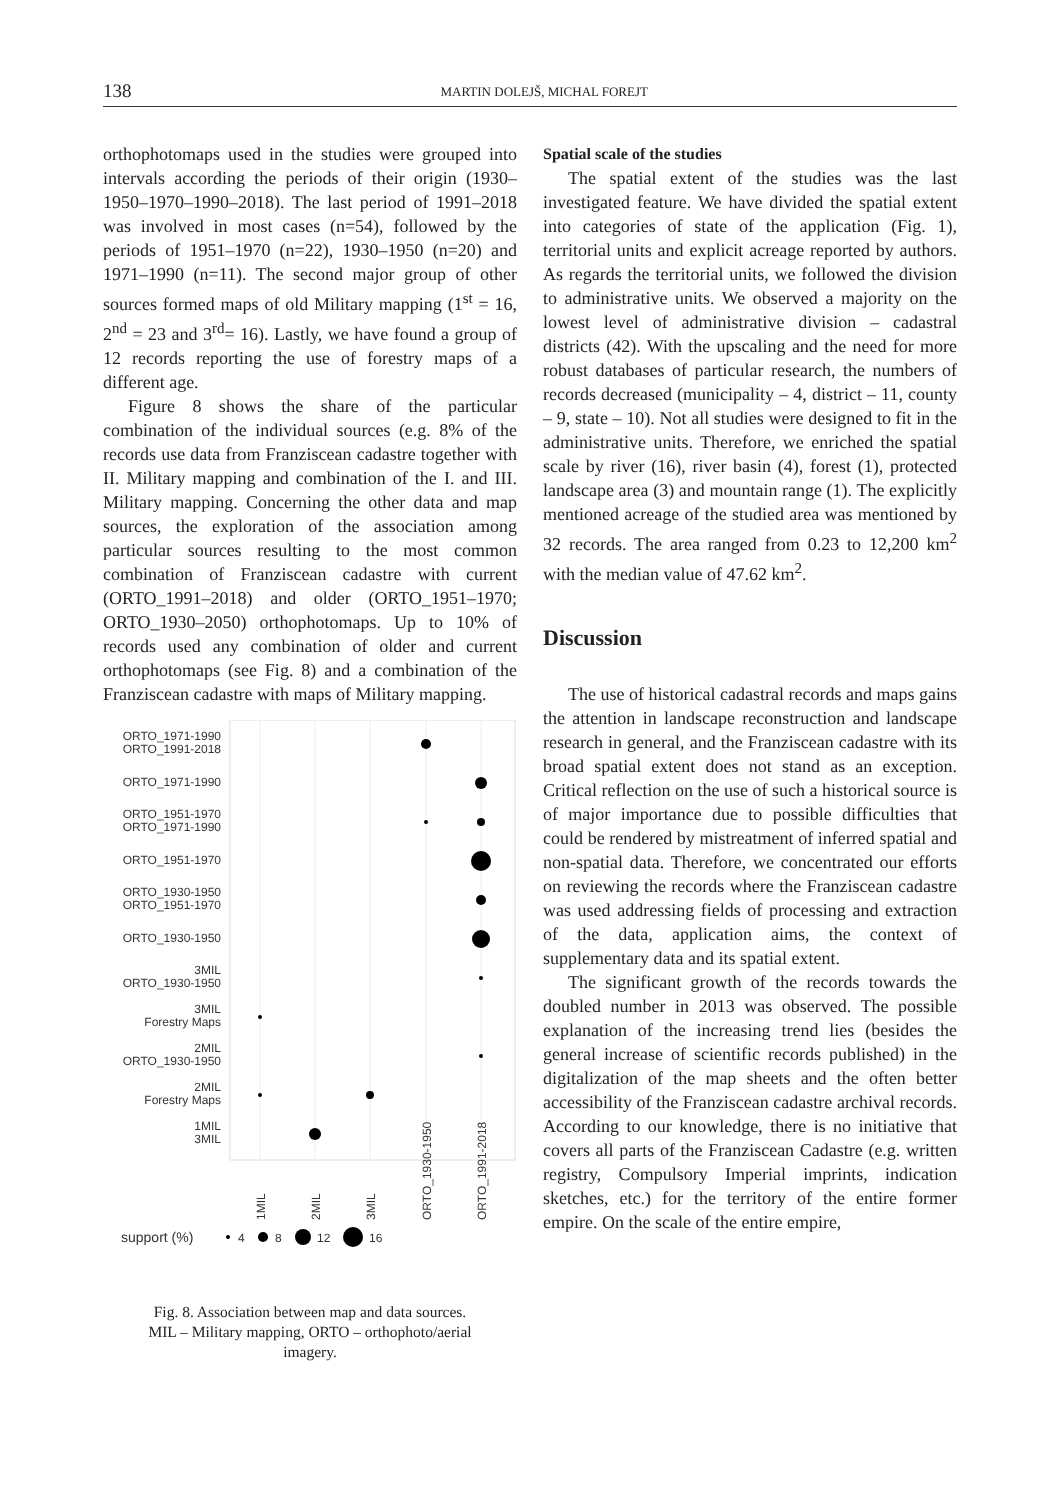138
MARTIN DOLEJŠ, MICHAL FOREJT
orthophotomaps used in the studies were grouped into intervals according the periods of their origin (1930–1950–1970–1990–2018). The last period of 1991–2018 was involved in most cases (n=54), followed by the periods of 1951–1970 (n=22), 1930–1950 (n=20) and 1971–1990 (n=11). The second major group of other sources formed maps of old Military mapping (1<sup>st</sup> = 16, 2<sup>nd</sup> = 23 and 3<sup>rd</sup>= 16). Lastly, we have found a group of 12 records reporting the use of forestry maps of a different age.
Figure 8 shows the share of the particular combination of the individual sources (e.g. 8% of the records use data from Franziscean cadastre together with II. Military mapping and combination of the I. and III. Military mapping. Concerning the other data and map sources, the exploration of the association among particular sources resulting to the most common combination of Franziscean cadastre with current (ORTO_1991–2018) and older (ORTO_1951–1970; ORTO_1930–2050) orthophotomaps. Up to 10% of records used any combination of older and current orthophotomaps (see Fig. 8) and a combination of the Franziscean cadastre with maps of Military mapping.
ORTO_1971-1990
ORTO_1991-2018
ORTO_1971-1990
ORTO_1951-1970
ORTO_1971-1990
ORTO_1951-1970
ORTO_1930-1950
ORTO_1951-1970
ORTO_1930-1950
3MIL
ORTO_1930-1950
3MIL
Forestry Maps
2MIL
ORTO_1930-1950
2MIL
Forestry Maps
1MIL
3MIL
1MIL
2MIL
3MIL
ORTO_1930-1950
ORTO_1991-2018
support (%)
4
8
12
16
Fig. 8. Association between map and data sources.
MIL – Military mapping, ORTO – orthophoto/aerial
imagery.
Spatial scale of the studies
The spatial extent of the studies was the last investigated feature. We have divided the spatial extent into categories of state of the application (Fig. 1), territorial units and explicit acreage reported by authors. As regards the territorial units, we followed the division to administrative units. We observed a majority on the lowest level of administrative division – cadastral districts (42). With the upscaling and the need for more robust databases of particular research, the numbers of records decreased (municipality – 4, district – 11, county – 9, state – 10). Not all studies were designed to fit in the administrative units. Therefore, we enriched the spatial scale by river (16), river basin (4), forest (1), protected landscape area (3) and mountain range (1). The explicitly mentioned acreage of the studied area was mentioned by 32 records. The area ranged from 0.23 to 12,200 km<sup>2</sup> with the median value of 47.62 km<sup>2</sup>.
Discussion
The use of historical cadastral records and maps gains the attention in landscape reconstruction and landscape research in general, and the Franziscean cadastre with its broad spatial extent does not stand as an exception. Critical reflection on the use of such a historical source is of major importance due to possible difficulties that could be rendered by mistreatment of inferred spatial and non-spatial data. Therefore, we concentrated our efforts on reviewing the records where the Franziscean cadastre was used addressing fields of processing and extraction of the data, application aims, the context of supplementary data and its spatial extent.
The significant growth of the records towards the doubled number in 2013 was observed. The possible explanation of the increasing trend lies (besides the general increase of scientific records published) in the digitalization of the map sheets and the often better accessibility of the Franziscean cadastre archival records. According to our knowledge, there is no initiative that covers all parts of the Franziscean Cadastre (e.g. written registry, Compulsory Imperial imprints, indication sketches, etc.) for the territory of the entire former empire. On the scale of the entire empire,